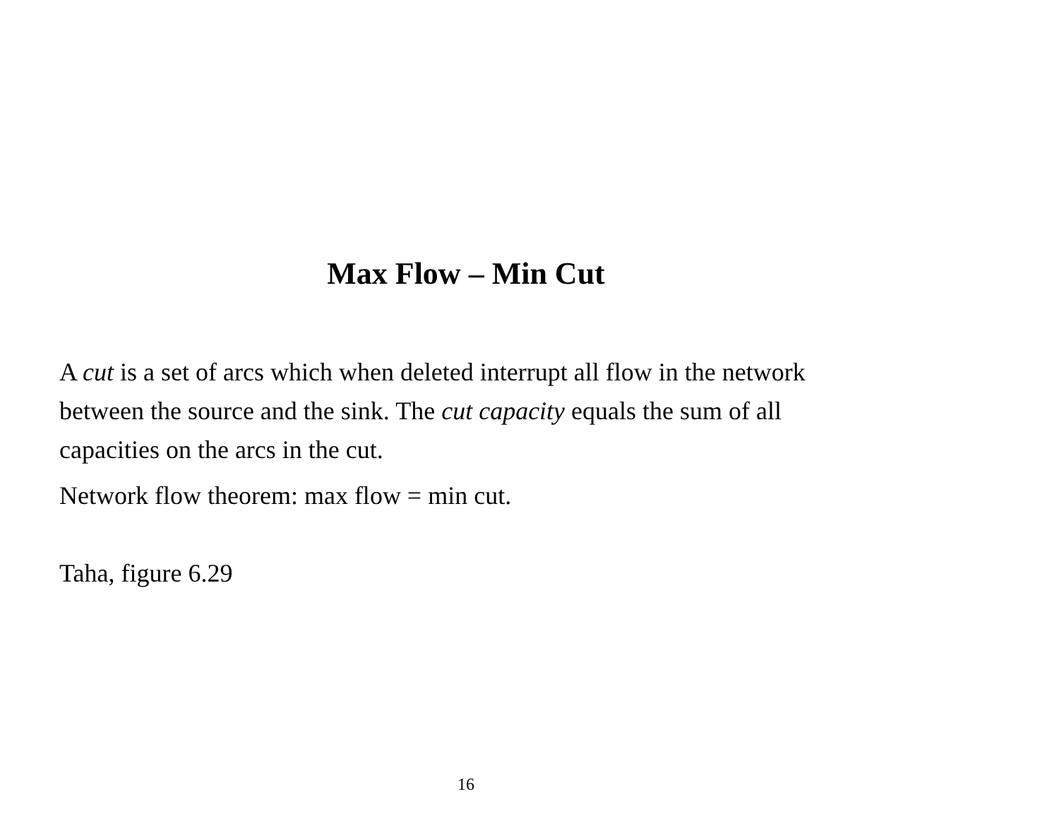Max Flow – Min Cut
A cut is a set of arcs which when deleted interrupt all flow in the network between the source and the sink. The cut capacity equals the sum of all capacities on the arcs in the cut.
Network flow theorem: max flow = min cut.
Taha, figure 6.29
16